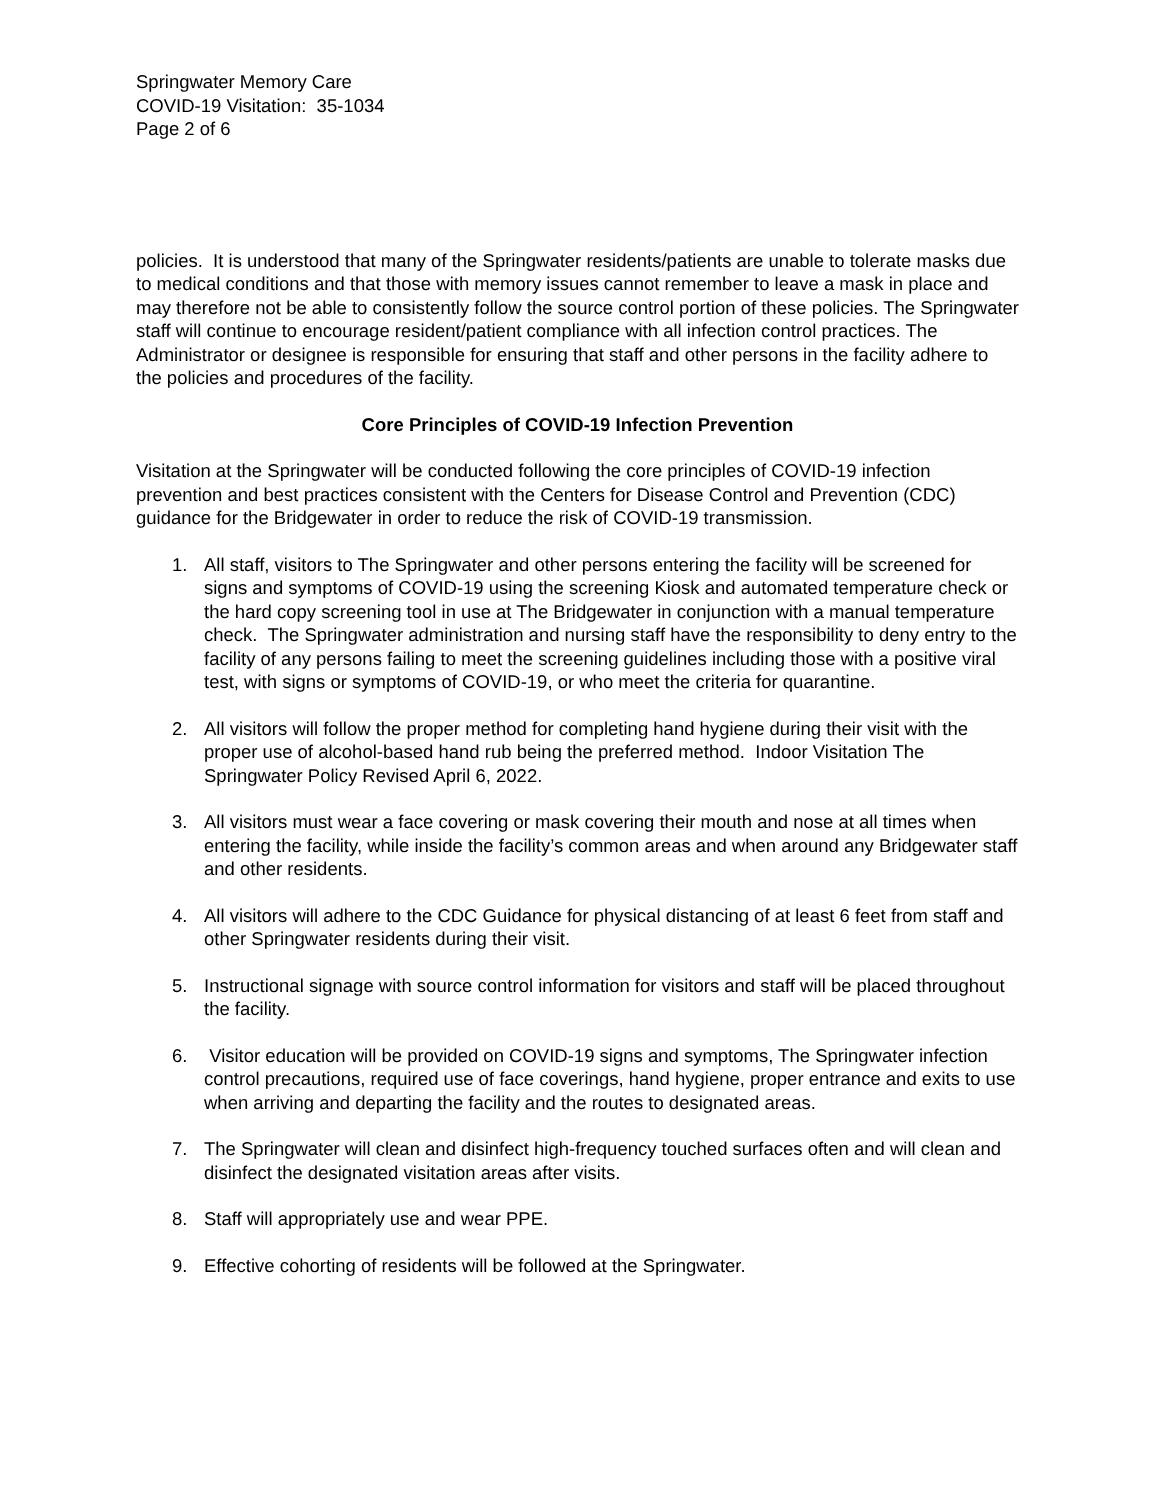Springwater Memory Care
COVID-19 Visitation: 35-1034
Page 2 of 6
policies. It is understood that many of the Springwater residents/patients are unable to tolerate masks due to medical conditions and that those with memory issues cannot remember to leave a mask in place and may therefore not be able to consistently follow the source control portion of these policies. The Springwater staff will continue to encourage resident/patient compliance with all infection control practices. The Administrator or designee is responsible for ensuring that staff and other persons in the facility adhere to the policies and procedures of the facility.
Core Principles of COVID-19 Infection Prevention
Visitation at the Springwater will be conducted following the core principles of COVID-19 infection prevention and best practices consistent with the Centers for Disease Control and Prevention (CDC) guidance for the Bridgewater in order to reduce the risk of COVID-19 transmission.
1. All staff, visitors to The Springwater and other persons entering the facility will be screened for signs and symptoms of COVID-19 using the screening Kiosk and automated temperature check or the hard copy screening tool in use at The Bridgewater in conjunction with a manual temperature check. The Springwater administration and nursing staff have the responsibility to deny entry to the facility of any persons failing to meet the screening guidelines including those with a positive viral test, with signs or symptoms of COVID-19, or who meet the criteria for quarantine.
2. All visitors will follow the proper method for completing hand hygiene during their visit with the proper use of alcohol-based hand rub being the preferred method. Indoor Visitation The Springwater Policy Revised April 6, 2022.
3. All visitors must wear a face covering or mask covering their mouth and nose at all times when entering the facility, while inside the facility’s common areas and when around any Bridgewater staff and other residents.
4. All visitors will adhere to the CDC Guidance for physical distancing of at least 6 feet from staff and other Springwater residents during their visit.
5. Instructional signage with source control information for visitors and staff will be placed throughout the facility.
6. Visitor education will be provided on COVID-19 signs and symptoms, The Springwater infection control precautions, required use of face coverings, hand hygiene, proper entrance and exits to use when arriving and departing the facility and the routes to designated areas.
7. The Springwater will clean and disinfect high-frequency touched surfaces often and will clean and disinfect the designated visitation areas after visits.
8. Staff will appropriately use and wear PPE.
9. Effective cohorting of residents will be followed at the Springwater.